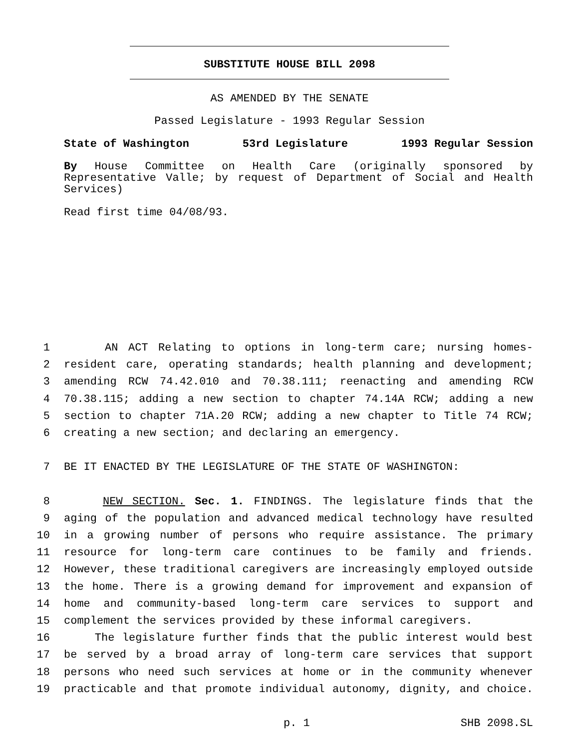SUBSTITUTE HOUSE BILL 2098
AS AMENDED BY THE SENATE
Passed Legislature - 1993 Regular Session
State of Washington 53rd Legislature 1993 Regular Session
By House Committee on Health Care (originally sponsored by Representative Valle; by request of Department of Social and Health Services)
Read first time 04/08/93.
1 AN ACT Relating to options in long-term care; nursing homes-
2 resident care, operating standards; health planning and development;
3 amending RCW 74.42.010 and 70.38.111; reenacting and amending RCW
4 70.38.115; adding a new section to chapter 74.14A RCW; adding a new
5 section to chapter 71A.20 RCW; adding a new chapter to Title 74 RCW;
6 creating a new section; and declaring an emergency.
7 BE IT ENACTED BY THE LEGISLATURE OF THE STATE OF WASHINGTON:
8 NEW SECTION. Sec. 1. FINDINGS. The legislature finds that the
9 aging of the population and advanced medical technology have resulted
10 in a growing number of persons who require assistance. The primary
11 resource for long-term care continues to be family and friends.
12 However, these traditional caregivers are increasingly employed outside
13 the home. There is a growing demand for improvement and expansion of
14 home and community-based long-term care services to support and
15 complement the services provided by these informal caregivers.
16 The legislature further finds that the public interest would best
17 be served by a broad array of long-term care services that support
18 persons who need such services at home or in the community whenever
19 practicable and that promote individual autonomy, dignity, and choice.
p. 1 SHB 2098.SL